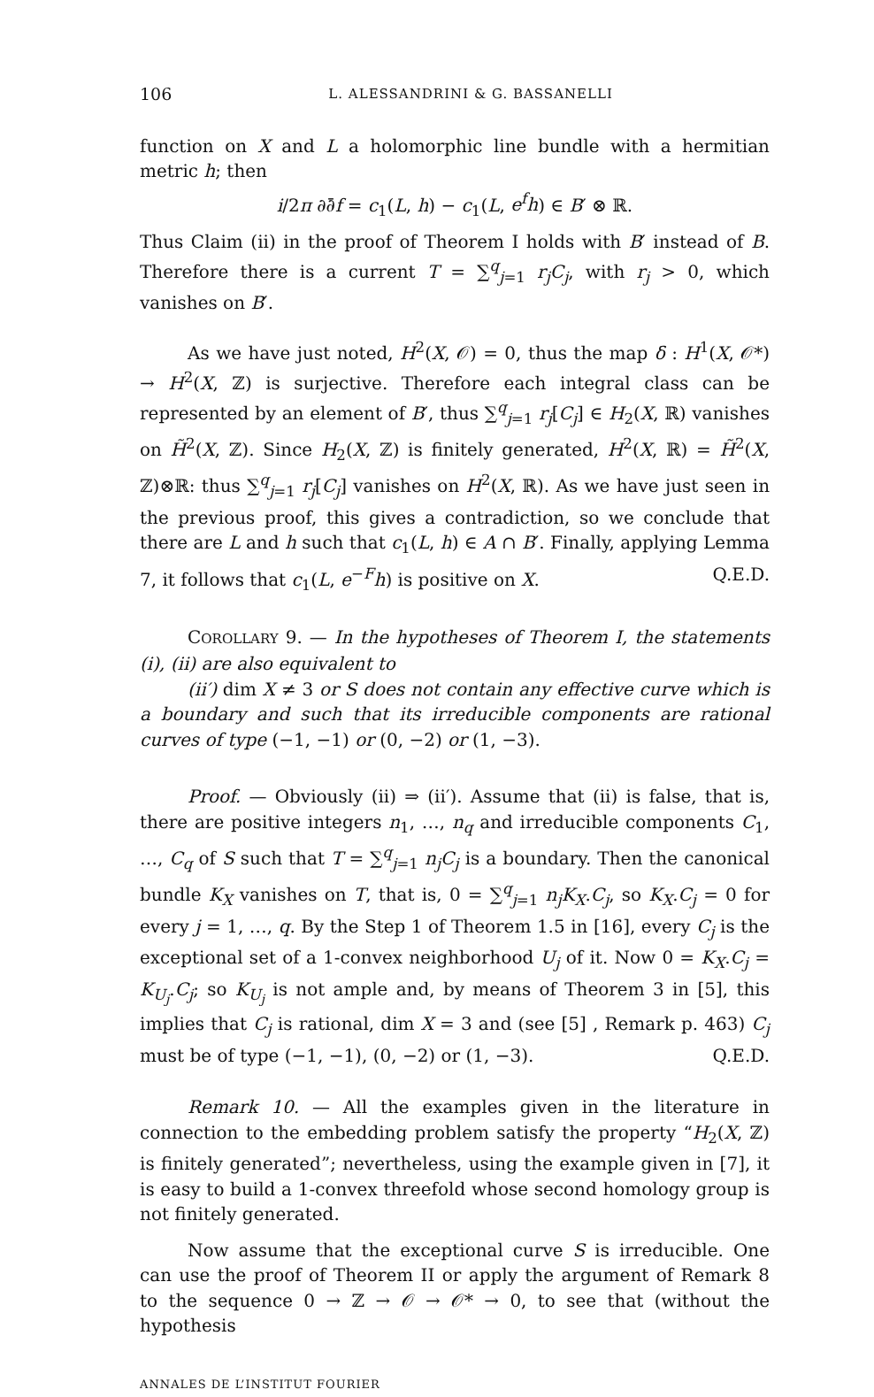106 L. ALESSANDRINI & G. BASSANELLI
function on X and L a holomorphic line bundle with a hermitian metric h; then
i/2π ∂∂̄f = c<sub>1</sub>(L, h) − c<sub>1</sub>(L, e<sup>f</sup>h) ∈ B′ ⊗ ℝ.
Thus Claim (ii) in the proof of Theorem I holds with B′ instead of B. Therefore there is a current T = ∑<sup>q</sup><sub>j=1</sub> r<sub>j</sub>C<sub>j</sub>, with r<sub>j</sub> > 0, which vanishes on B′.
As we have just noted, H<sup>2</sup>(X, 𝒪) = 0, thus the map δ : H<sup>1</sup>(X, 𝒪*) → H<sup>2</sup>(X, ℤ) is surjective. Therefore each integral class can be represented by an element of B′, thus ∑<sup>q</sup><sub>j=1</sub> r<sub>j</sub>[C<sub>j</sub>] ∈ H<sub>2</sub>(X, ℝ) vanishes on H̃<sup>2</sup>(X, ℤ). Since H<sub>2</sub>(X, ℤ) is finitely generated, H<sup>2</sup>(X, ℝ) = H̃<sup>2</sup>(X, ℤ)⊗ℝ: thus ∑<sup>q</sup><sub>j=1</sub> r<sub>j</sub>[C<sub>j</sub>] vanishes on H<sup>2</sup>(X, ℝ). As we have just seen in the previous proof, this gives a contradiction, so we conclude that there are L and h such that c<sub>1</sub>(L, h) ∈ A ∩ B′. Finally, applying Lemma 7, it follows that c<sub>1</sub>(L, e<sup>−F</sup>h) is positive on X. Q.E.D.
COROLLARY 9. — In the hypotheses of Theorem I, the statements (i), (ii) are also equivalent to
(ii′) dim X ≠ 3 or S does not contain any effective curve which is a boundary and such that its irreducible components are rational curves of type (−1, −1) or (0, −2) or (1, −3).
Proof. — Obviously (ii) ⇒ (ii′). Assume that (ii) is false, that is, there are positive integers n<sub>1</sub>, …, n<sub>q</sub> and irreducible components C<sub>1</sub>, …, C<sub>q</sub> of S such that T = ∑<sup>q</sup><sub>j=1</sub> n<sub>j</sub>C<sub>j</sub> is a boundary. Then the canonical bundle K<sub>X</sub> vanishes on T, that is, 0 = ∑<sup>q</sup><sub>j=1</sub> n<sub>j</sub>K<sub>X</sub>.C<sub>j</sub>, so K<sub>X</sub>.C<sub>j</sub> = 0 for every j = 1, …, q. By the Step 1 of Theorem 1.5 in [16], every C<sub>j</sub> is the exceptional set of a 1-convex neighborhood U<sub>j</sub> of it. Now 0 = K<sub>X</sub>.C<sub>j</sub> = K<sub>U<sub>j</sub></sub>.C<sub>j</sub>; so K<sub>U<sub>j</sub></sub> is not ample and, by means of Theorem 3 in [5], this implies that C<sub>j</sub> is rational, dim X = 3 and (see [5] , Remark p. 463) C<sub>j</sub> must be of type (−1, −1), (0, −2) or (1, −3). Q.E.D.
Remark 10. — All the examples given in the literature in connection to the embedding problem satisfy the property “H<sub>2</sub>(X, ℤ) is finitely generated”; nevertheless, using the example given in [7], it is easy to build a 1-convex threefold whose second homology group is not finitely generated.
Now assume that the exceptional curve S is irreducible. One can use the proof of Theorem II or apply the argument of Remark 8 to the sequence 0 → ℤ → 𝒪 → 𝒪* → 0, to see that (without the hypothesis
ANNALES DE L’INSTITUT FOURIER